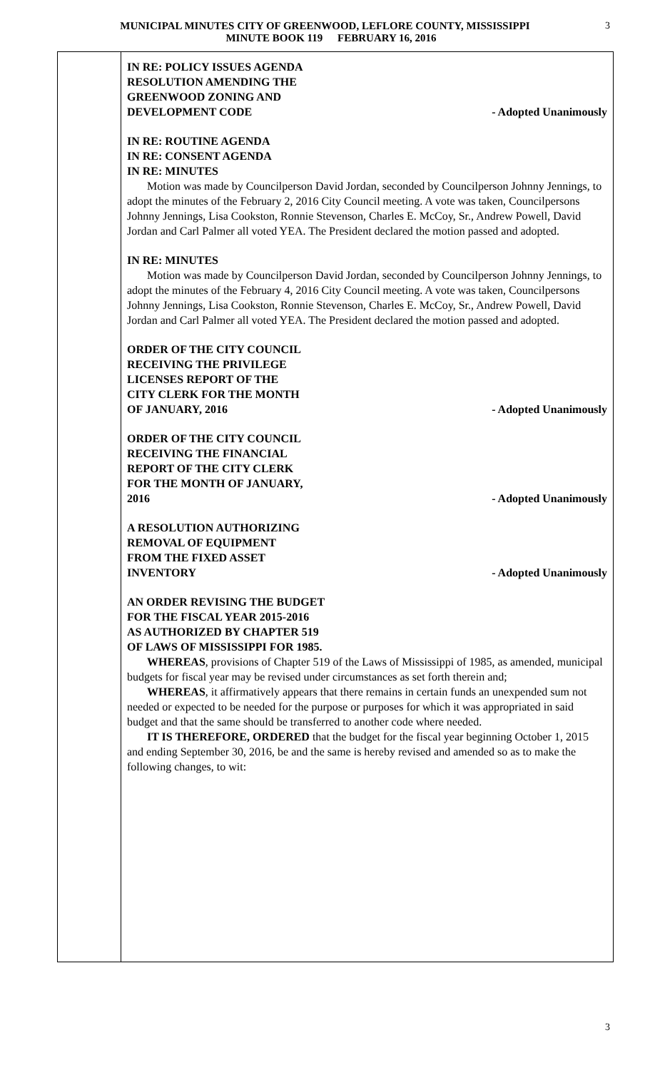MUNICIPAL MINUTES CITY OF GREENWOOD, LEFLORE COUNTY, MISSISSIPPI
MINUTE BOOK 119 FEBRUARY 16, 2016
3
IN RE: POLICY ISSUES AGENDA
RESOLUTION AMENDING THE
GREENWOOD ZONING AND
DEVELOPMENT CODE
- Adopted Unanimously
IN RE: ROUTINE AGENDA
IN RE: CONSENT AGENDA
IN RE: MINUTES
Motion was made by Councilperson David Jordan, seconded by Councilperson Johnny Jennings, to adopt the minutes of the February 2, 2016 City Council meeting. A vote was taken, Councilpersons Johnny Jennings, Lisa Cookston, Ronnie Stevenson, Charles E. McCoy, Sr., Andrew Powell, David Jordan and Carl Palmer all voted YEA. The President declared the motion passed and adopted.
IN RE: MINUTES
Motion was made by Councilperson David Jordan, seconded by Councilperson Johnny Jennings, to adopt the minutes of the February 4, 2016 City Council meeting. A vote was taken, Councilpersons Johnny Jennings, Lisa Cookston, Ronnie Stevenson, Charles E. McCoy, Sr., Andrew Powell, David Jordan and Carl Palmer all voted YEA. The President declared the motion passed and adopted.
ORDER OF THE CITY COUNCIL
RECEIVING THE PRIVILEGE
LICENSES REPORT OF THE
CITY CLERK FOR THE MONTH
OF JANUARY, 2016
- Adopted Unanimously
ORDER OF THE CITY COUNCIL
RECEIVING THE FINANCIAL
REPORT OF THE CITY CLERK
FOR THE MONTH OF JANUARY,
2016
- Adopted Unanimously
A RESOLUTION AUTHORIZING
REMOVAL OF EQUIPMENT
FROM THE FIXED ASSET
INVENTORY
- Adopted Unanimously
AN ORDER REVISING THE BUDGET
FOR THE FISCAL YEAR 2015-2016
AS AUTHORIZED BY CHAPTER 519
OF LAWS OF MISSISSIPPI FOR 1985.
WHEREAS, provisions of Chapter 519 of the Laws of Mississippi of 1985, as amended, municipal budgets for fiscal year may be revised under circumstances as set forth therein and;
WHEREAS, it affirmatively appears that there remains in certain funds an unexpended sum not needed or expected to be needed for the purpose or purposes for which it was appropriated in said budget and that the same should be transferred to another code where needed.
IT IS THEREFORE, ORDERED that the budget for the fiscal year beginning October 1, 2015 and ending September 30, 2016, be and the same is hereby revised and amended so as to make the following changes, to wit:
3